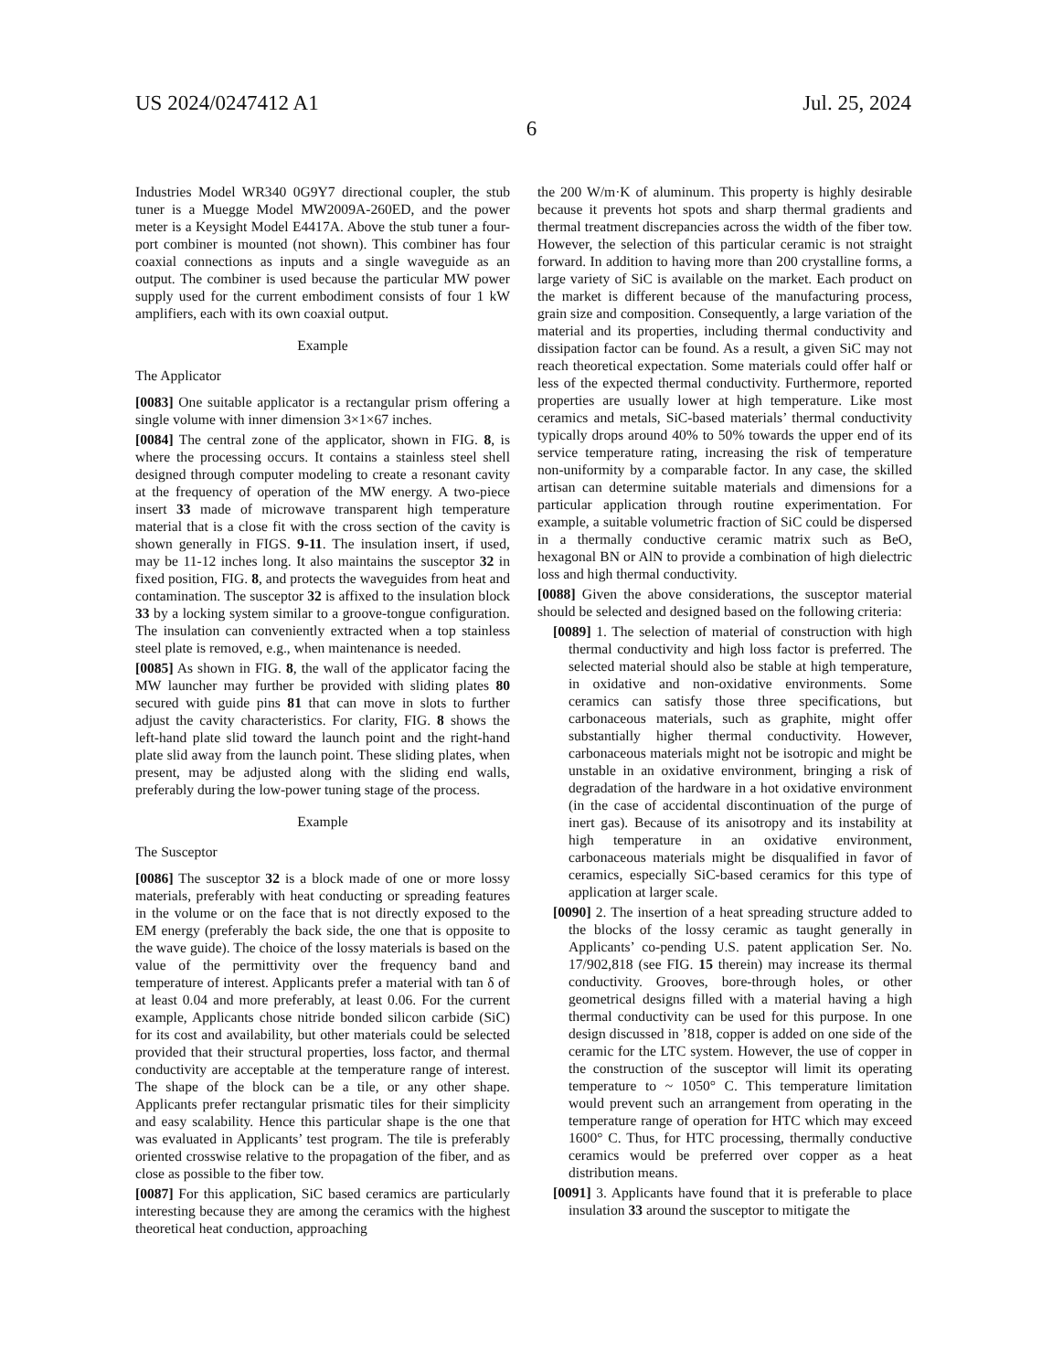US 2024/0247412 A1 Jul. 25, 2024
6
Industries Model WR340 0G9Y7 directional coupler, the stub tuner is a Muegge Model MW2009A-260ED, and the power meter is a Keysight Model E4417A. Above the stub tuner a four-port combiner is mounted (not shown). This combiner has four coaxial connections as inputs and a single waveguide as an output. The combiner is used because the particular MW power supply used for the current embodiment consists of four 1 kW amplifiers, each with its own coaxial output.
Example
The Applicator
[0083] One suitable applicator is a rectangular prism offering a single volume with inner dimension 3×1×67 inches.
[0084] The central zone of the applicator, shown in FIG. 8, is where the processing occurs. It contains a stainless steel shell designed through computer modeling to create a resonant cavity at the frequency of operation of the MW energy. A two-piece insert 33 made of microwave transparent high temperature material that is a close fit with the cross section of the cavity is shown generally in FIGS. 9-11. The insulation insert, if used, may be 11-12 inches long. It also maintains the susceptor 32 in fixed position, FIG. 8, and protects the waveguides from heat and contamination. The susceptor 32 is affixed to the insulation block 33 by a locking system similar to a groove-tongue configuration. The insulation can conveniently extracted when a top stainless steel plate is removed, e.g., when maintenance is needed.
[0085] As shown in FIG. 8, the wall of the applicator facing the MW launcher may further be provided with sliding plates 80 secured with guide pins 81 that can move in slots to further adjust the cavity characteristics. For clarity, FIG. 8 shows the left-hand plate slid toward the launch point and the right-hand plate slid away from the launch point. These sliding plates, when present, may be adjusted along with the sliding end walls, preferably during the low-power tuning stage of the process.
Example
The Susceptor
[0086] The susceptor 32 is a block made of one or more lossy materials, preferably with heat conducting or spreading features in the volume or on the face that is not directly exposed to the EM energy (preferably the back side, the one that is opposite to the wave guide). The choice of the lossy materials is based on the value of the permittivity over the frequency band and temperature of interest. Applicants prefer a material with tan δ of at least 0.04 and more preferably, at least 0.06. For the current example, Applicants chose nitride bonded silicon carbide (SiC) for its cost and availability, but other materials could be selected provided that their structural properties, loss factor, and thermal conductivity are acceptable at the temperature range of interest. The shape of the block can be a tile, or any other shape. Applicants prefer rectangular prismatic tiles for their simplicity and easy scalability. Hence this particular shape is the one that was evaluated in Applicants’ test program. The tile is preferably oriented crosswise relative to the propagation of the fiber, and as close as possible to the fiber tow.
[0087] For this application, SiC based ceramics are particularly interesting because they are among the ceramics with the highest theoretical heat conduction, approaching
the 200 W/m·K of aluminum. This property is highly desirable because it prevents hot spots and sharp thermal gradients and thermal treatment discrepancies across the width of the fiber tow. However, the selection of this particular ceramic is not straight forward. In addition to having more than 200 crystalline forms, a large variety of SiC is available on the market. Each product on the market is different because of the manufacturing process, grain size and composition. Consequently, a large variation of the material and its properties, including thermal conductivity and dissipation factor can be found. As a result, a given SiC may not reach theoretical expectation. Some materials could offer half or less of the expected thermal conductivity. Furthermore, reported properties are usually lower at high temperature. Like most ceramics and metals, SiC-based materials’ thermal conductivity typically drops around 40% to 50% towards the upper end of its service temperature rating, increasing the risk of temperature non-uniformity by a comparable factor. In any case, the skilled artisan can determine suitable materials and dimensions for a particular application through routine experimentation. For example, a suitable volumetric fraction of SiC could be dispersed in a thermally conductive ceramic matrix such as BeO, hexagonal BN or AlN to provide a combination of high dielectric loss and high thermal conductivity.
[0088] Given the above considerations, the susceptor material should be selected and designed based on the following criteria:
[0089] 1. The selection of material of construction with high thermal conductivity and high loss factor is preferred. The selected material should also be stable at high temperature, in oxidative and non-oxidative environments. Some ceramics can satisfy those three specifications, but carbonaceous materials, such as graphite, might offer substantially higher thermal conductivity. However, carbonaceous materials might not be isotropic and might be unstable in an oxidative environment, bringing a risk of degradation of the hardware in a hot oxidative environment (in the case of accidental discontinuation of the purge of inert gas). Because of its anisotropy and its instability at high temperature in an oxidative environment, carbonaceous materials might be disqualified in favor of ceramics, especially SiC-based ceramics for this type of application at larger scale.
[0090] 2. The insertion of a heat spreading structure added to the blocks of the lossy ceramic as taught generally in Applicants’ co-pending U.S. patent application Ser. No. 17/902,818 (see FIG. 15 therein) may increase its thermal conductivity. Grooves, bore-through holes, or other geometrical designs filled with a material having a high thermal conductivity can be used for this purpose. In one design discussed in ’818, copper is added on one side of the ceramic for the LTC system. However, the use of copper in the construction of the susceptor will limit its operating temperature to ~ 1050° C. This temperature limitation would prevent such an arrangement from operating in the temperature range of operation for HTC which may exceed 1600° C. Thus, for HTC processing, thermally conductive ceramics would be preferred over copper as a heat distribution means.
[0091] 3. Applicants have found that it is preferable to place insulation 33 around the susceptor to mitigate the